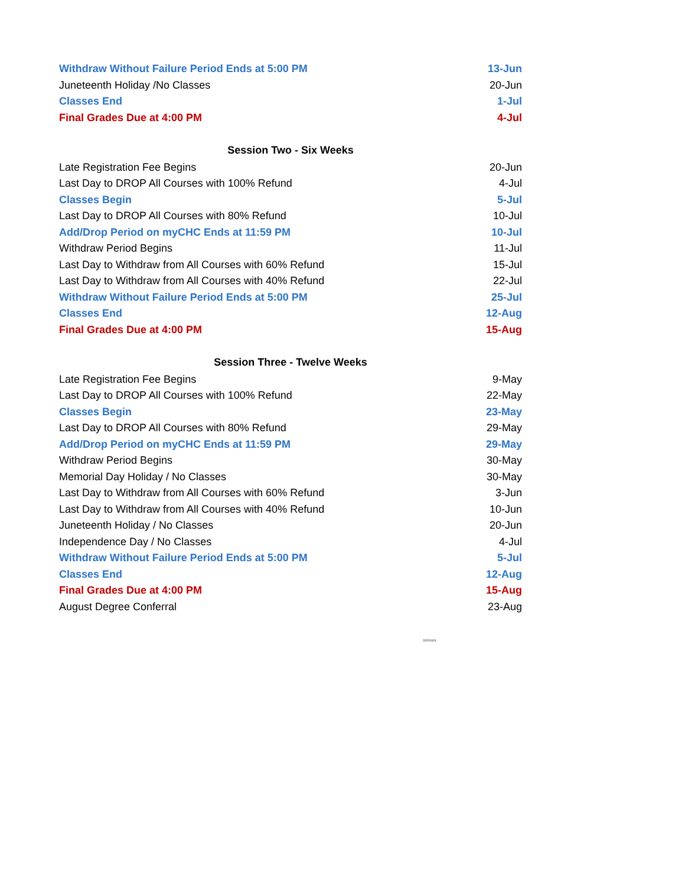| Withdraw Without Failure Period Ends at 5:00 PM | 13-Jun |
| Juneteenth Holiday /No Classes | 20-Jun |
| Classes End | 1-Jul |
| Final Grades Due at 4:00 PM | 4-Jul |
| Session Two - Six Weeks | |
| Late Registration Fee Begins | 20-Jun |
| Last Day to DROP All Courses with 100% Refund | 4-Jul |
| Classes Begin | 5-Jul |
| Last Day to DROP All Courses with 80% Refund | 10-Jul |
| Add/Drop Period on myCHC Ends at 11:59 PM | 10-Jul |
| Withdraw Period Begins | 11-Jul |
| Last Day to Withdraw from All Courses with 60% Refund | 15-Jul |
| Last Day to Withdraw from All Courses with 40% Refund | 22-Jul |
| Withdraw Without Failure Period Ends at 5:00 PM | 25-Jul |
| Classes End | 12-Aug |
| Final Grades Due at 4:00 PM | 15-Aug |
| Session Three - Twelve Weeks | |
| Late Registration Fee Begins | 9-May |
| Last Day to DROP All Courses with 100% Refund | 22-May |
| Classes Begin | 23-May |
| Last Day to DROP All Courses with 80% Refund | 29-May |
| Add/Drop Period on myCHC Ends at 11:59 PM | 29-May |
| Withdraw Period Begins | 30-May |
| Memorial Day Holiday / No Classes | 30-May |
| Last Day to Withdraw from All Courses with 60% Refund | 3-Jun |
| Last Day to Withdraw from All Courses with 40% Refund | 10-Jun |
| Juneteenth Holiday / No Classes | 20-Jun |
| Independence Day / No Classes | 4-Jul |
| Withdraw Without Failure Period Ends at 5:00 PM | 5-Jul |
| Classes End | 12-Aug |
| Final Grades Due at 4:00 PM | 15-Aug |
| August Degree Conferral | 23-Aug |
20220324